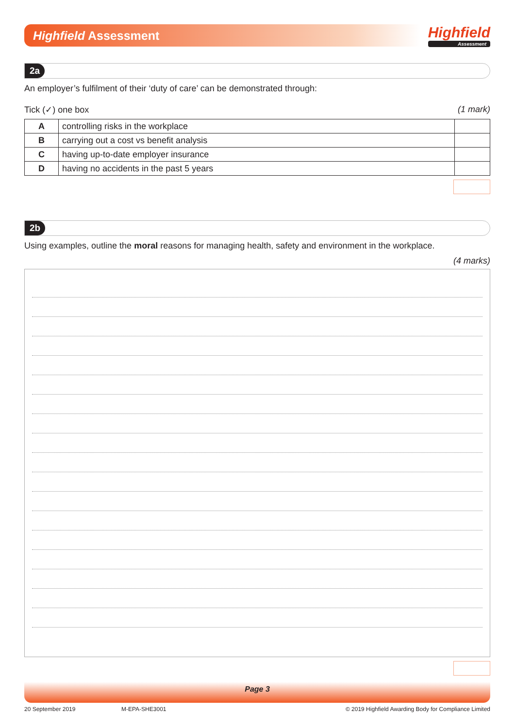Highfield Assessment
Highfield
Assessment
2a
An employer’s fulfilment of their ‘duty of care’ can be demonstrated through:
Tick (✓) one box (1 mark)
| A | controlling risks in the workplace | |
| B | carrying out a cost vs benefit analysis | |
| C | having up-to-date employer insurance | |
| D | having no accidents in the past 5 years | |
2b
Using examples, outline the moral reasons for managing health, safety and environment in the workplace.
(4 marks)
Page 3
20 September 2019 M-EPA-SHE3001 © 2019 Highfield Awarding Body for Compliance Limited